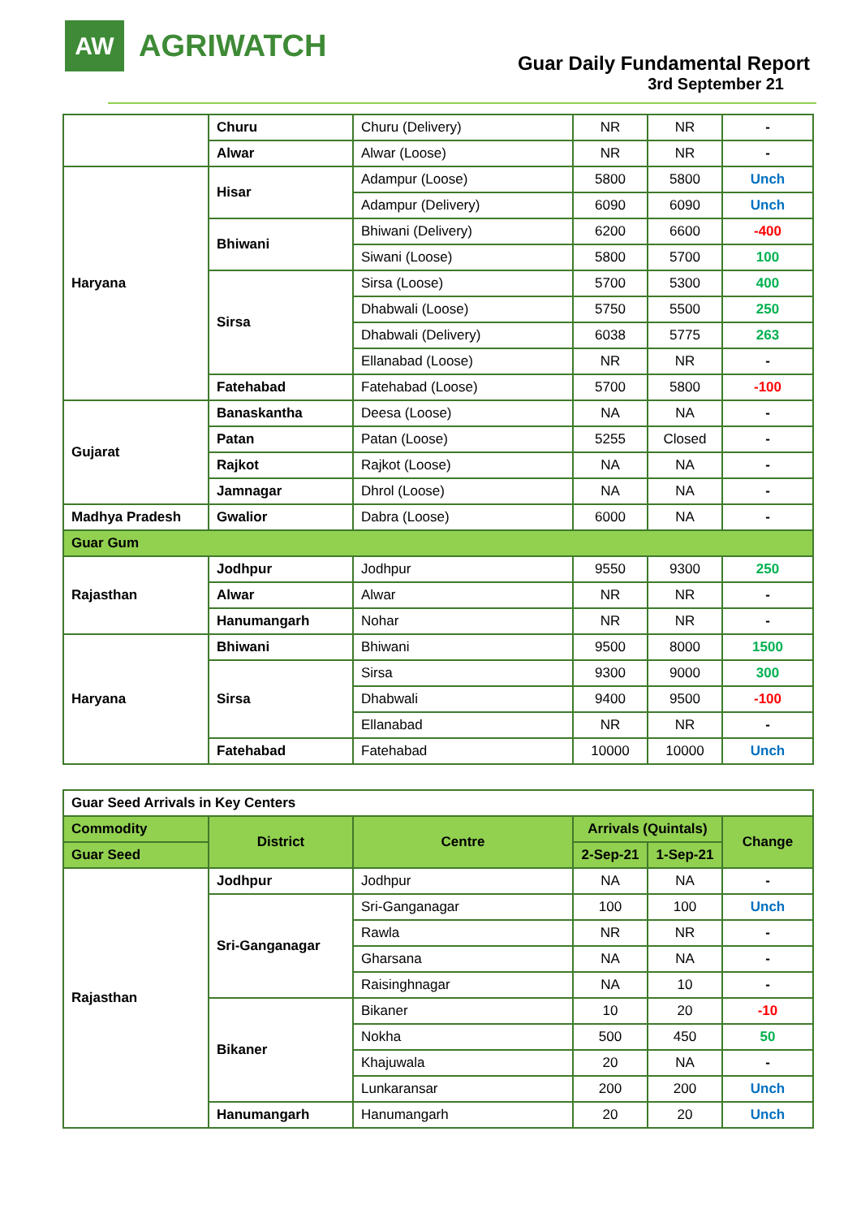AW
AGRIWATCH
Guar Daily Fundamental Report
3rd September 21
| | Churu | Churu (Delivery) | NR | NR | - |
| | Alwar | Alwar (Loose) | NR | NR | - |
| Haryana | Hisar | Adampur (Loose) | 5800 | 5800 | Unch |
| | | Adampur (Delivery) | 6090 | 6090 | Unch |
| | Bhiwani | Bhiwani (Delivery) | 6200 | 6600 | -400 |
| | | Siwani (Loose) | 5800 | 5700 | 100 |
| | Sirsa | Sirsa (Loose) | 5700 | 5300 | 400 |
| | | Dhabwali (Loose) | 5750 | 5500 | 250 |
| | | Dhabwali (Delivery) | 6038 | 5775 | 263 |
| | | Ellanabad (Loose) | NR | NR | - |
| | Fatehabad | Fatehabad (Loose) | 5700 | 5800 | -100 |
| Gujarat | Banaskantha | Deesa (Loose) | NA | NA | - |
| | Patan | Patan (Loose) | 5255 | Closed | - |
| | Rajkot | Rajkot (Loose) | NA | NA | - |
| | Jamnagar | Dhrol (Loose) | NA | NA | - |
| Madhya Pradesh | Gwalior | Dabra (Loose) | 6000 | NA | - |
| Guar Gum | | | | | |
| Rajasthan | Jodhpur | Jodhpur | 9550 | 9300 | 250 |
| | Alwar | Alwar | NR | NR | - |
| | Hanumangarh | Nohar | NR | NR | - |
| Haryana | Bhiwani | Bhiwani | 9500 | 8000 | 1500 |
| | Sirsa | Sirsa | 9300 | 9000 | 300 |
| | | Dhabwali | 9400 | 9500 | -100 |
| | | Ellanabad | NR | NR | - |
| | Fatehabad | Fatehabad | 10000 | 10000 | Unch |
| Guar Seed Arrivals in Key Centers | | | | | |
| Commodity | District | Centre | Arrivals (Quintals) | | Change |
| Guar Seed | | | 2-Sep-21 | 1-Sep-21 | |
| Rajasthan | Jodhpur | Jodhpur | NA | NA | - |
| | Sri-Ganganagar | Sri-Ganganagar | 100 | 100 | Unch |
| | | Rawla | NR | NR | - |
| | | Gharsana | NA | NA | - |
| | | Raisinghnagar | NA | 10 | - |
| | Bikaner | Bikaner | 10 | 20 | -10 |
| | | Nokha | 500 | 450 | 50 |
| | | Khajuwala | 20 | NA | - |
| | | Lunkaransar | 200 | 200 | Unch |
| | Hanumangarh | Hanumangarh | 20 | 20 | Unch |